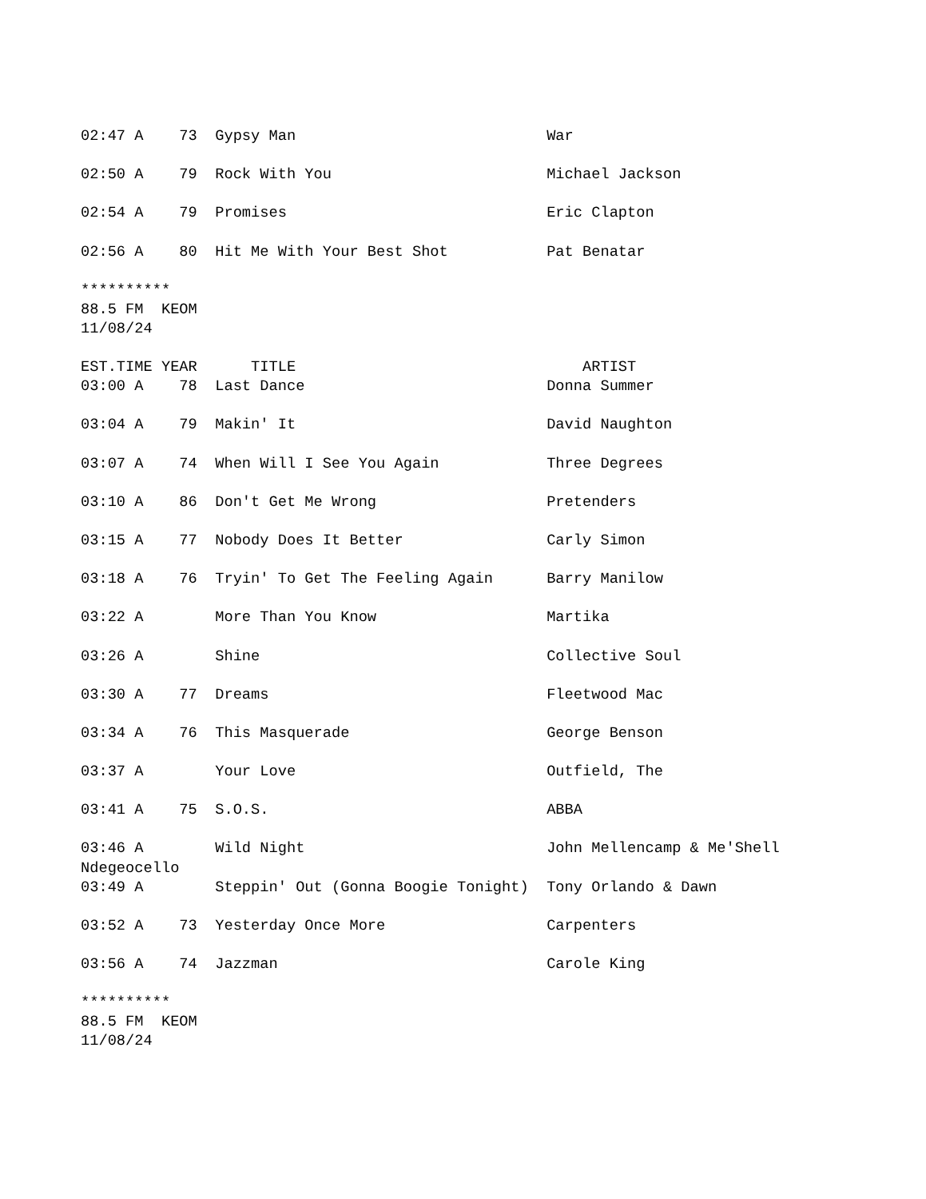02:47 A    73  Gypsy Man                            War

02:50 A    79  Rock With You                        Michael Jackson

02:54 A    79  Promises                             Eric Clapton

02:56 A    80  Hit Me With Your Best Shot           Pat Benatar

**********
88.5 FM  KEOM
11/08/24

EST.TIME YEAR      TITLE                                ARTIST
03:00 A    78  Last Dance                           Donna Summer

03:04 A    79  Makin' It                            David Naughton

03:07 A    74  When Will I See You Again            Three Degrees

03:10 A    86  Don't Get Me Wrong                   Pretenders

03:15 A    77  Nobody Does It Better                Carly Simon

03:18 A    76  Tryin' To Get The Feeling Again      Barry Manilow

03:22 A        More Than You Know                   Martika

03:26 A        Shine                                Collective Soul

03:30 A    77  Dreams                               Fleetwood Mac

03:34 A    76  This Masquerade                      George Benson

03:37 A        Your Love                            Outfield, The

03:41 A    75  S.O.S.                               ABBA

03:46 A        Wild Night                           John Mellencamp & Me'Shell
Ndegeocello
03:49 A        Steppin' Out (Gonna Boogie Tonight)  Tony Orlando & Dawn

03:52 A    73  Yesterday Once More                  Carpenters

03:56 A    74  Jazzman                              Carole King

**********
88.5 FM  KEOM
11/08/24